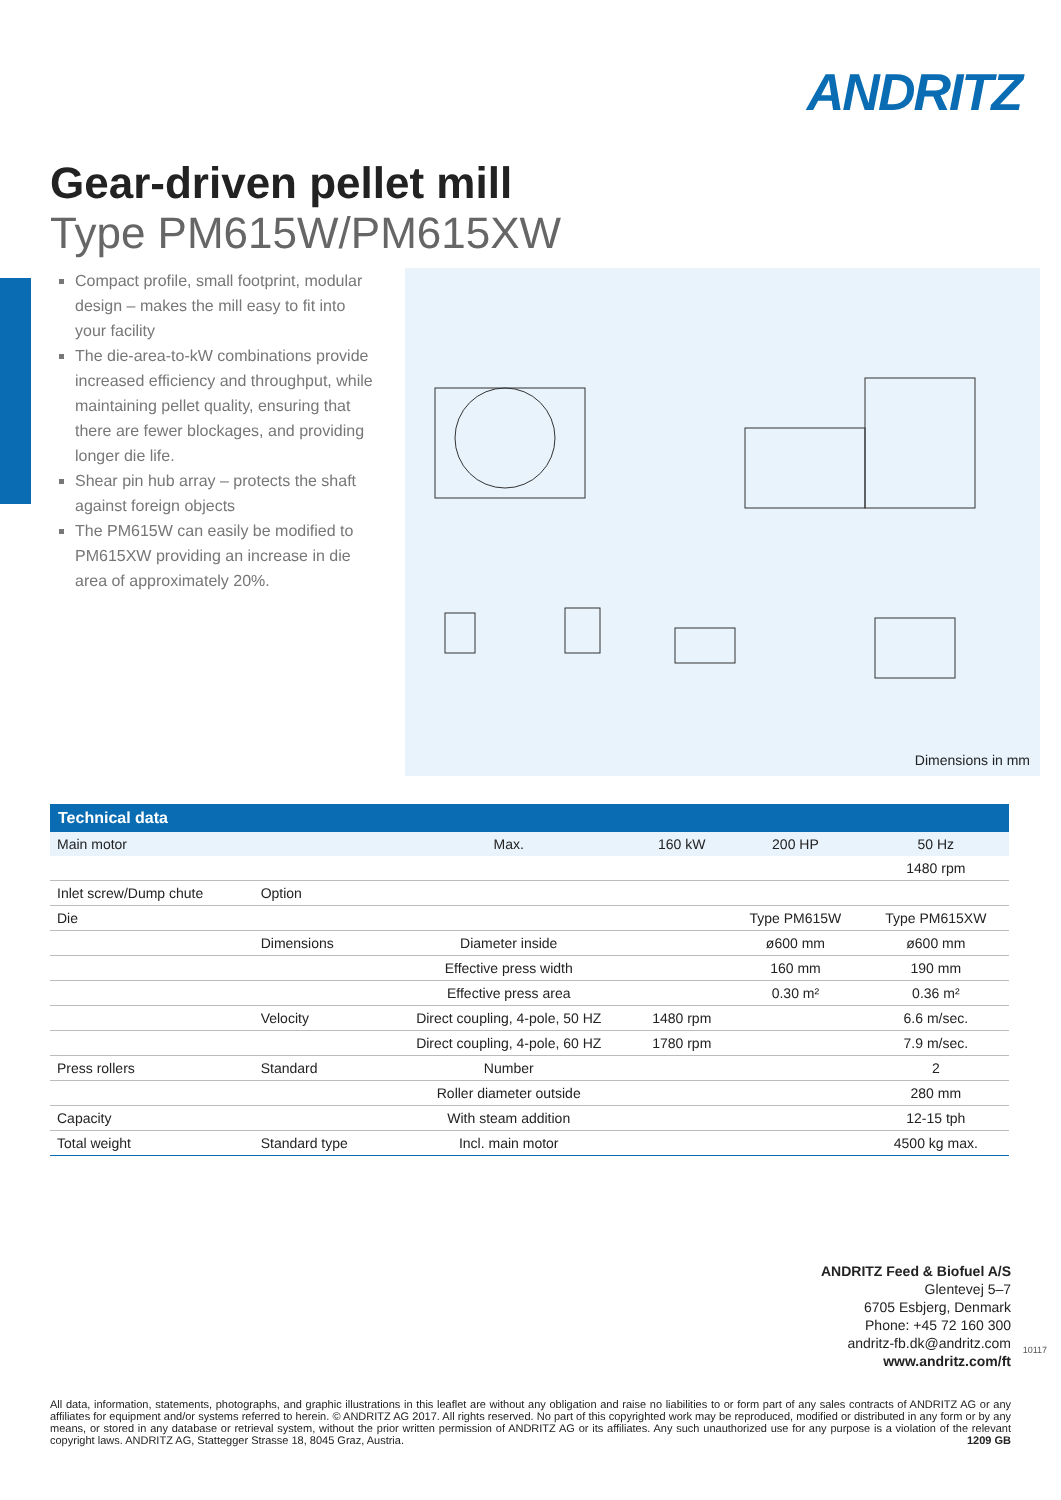ANDRITZ
Gear-driven pellet mill
Type PM615W/PM615XW
Compact profile, small footprint, modular design – makes the mill easy to fit into your facility
The die-area-to-kW combinations provide increased efficiency and throughput, while maintaining pellet quality, ensuring that there are fewer blockages, and providing longer die life.
Shear pin hub array – protects the shaft against foreign objects
The PM615W can easily be modified to PM615XW providing an increase in die area of approximately 20%.
Dimensions in mm
| Technical data | | | | | |
| --- | --- | --- | --- | --- | --- |
| Main motor | | Max. | 160 kW | 200 HP | 50 Hz |
| | | | | | 1480 rpm |
| Inlet screw/Dump chute | Option | | | | |
| Die | | | | Type PM615W | Type PM615XW |
| | Dimensions | Diameter inside | | ø600 mm | ø600 mm |
| | | Effective press width | | 160 mm | 190 mm |
| | | Effective press area | | 0.30 m² | 0.36 m² |
| | Velocity | Direct coupling, 4-pole, 50 HZ | 1480 rpm | | 6.6 m/sec. |
| | | Direct coupling, 4-pole, 60 HZ | 1780 rpm | | 7.9 m/sec. |
| Press rollers | Standard | Number | | | 2 |
| | | Roller diameter outside | | | 280 mm |
| Capacity | | With steam addition | | | 12-15 tph |
| Total weight | Standard type | Incl. main motor | | | 4500 kg max. |
ANDRITZ Feed & Biofuel A/S
Glentevej 5–7
6705 Esbjerg, Denmark
Phone: +45 72 160 300
andritz-fb.dk@andritz.com
www.andritz.com/ft
10117
All data, information, statements, photographs, and graphic illustrations in this leaflet are without any obligation and raise no liabilities to or form part of any sales contracts of ANDRITZ AG or any affiliates for equipment and/or systems referred to herein. © ANDRITZ AG 2017. All rights reserved. No part of this copyrighted work may be reproduced, modified or distributed in any form or by any means, or stored in any database or retrieval system, without the prior written permission of ANDRITZ AG or its affiliates. Any such unauthorized use for any purpose is a violation of the relevant copyright laws. ANDRITZ AG, Stattegger Strasse 18, 8045 Graz, Austria. 1209 GB